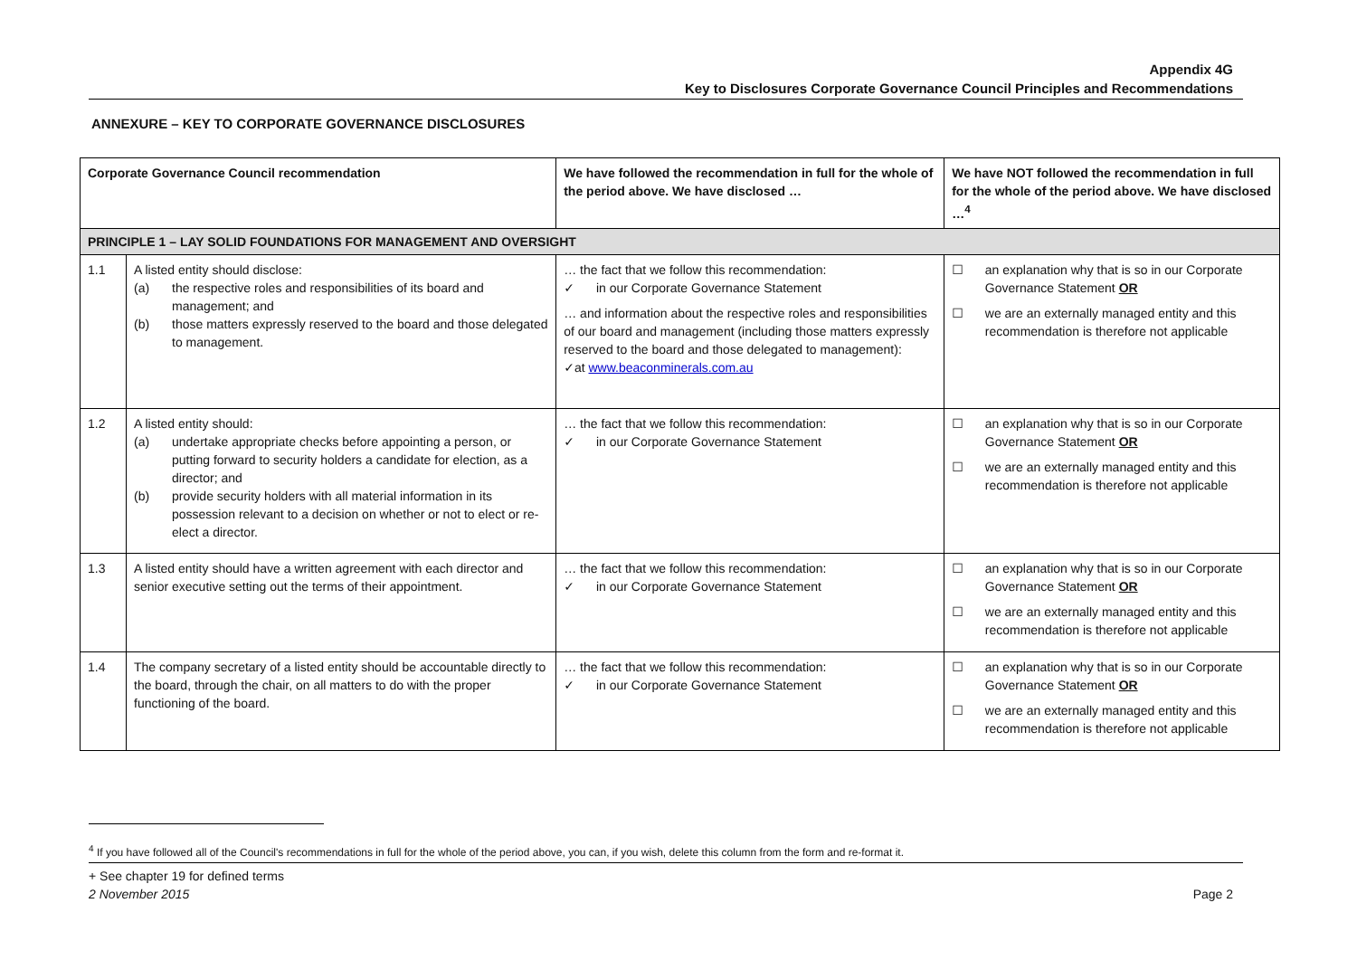Appendix 4G
Key to Disclosures Corporate Governance Council Principles and Recommendations
ANNEXURE – KEY TO CORPORATE GOVERNANCE DISCLOSURES
| Corporate Governance Council recommendation | | We have followed the recommendation in full for the whole of the period above. We have disclosed … | We have NOT followed the recommendation in full for the whole of the period above. We have disclosed …<sup>4</sup> |
| --- | --- | --- | --- |
| PRINCIPLE 1 – LAY SOLID FOUNDATIONS FOR MANAGEMENT AND OVERSIGHT | | | |
| 1.1 | A listed entity should disclose: (a) the respective roles and responsibilities of its board and management; and (b) those matters expressly reserved to the board and those delegated to management. | … the fact that we follow this recommendation: ✓ in our Corporate Governance Statement … and information about the respective roles and responsibilities of our board and management (including those matters expressly reserved to the board and those delegated to management): ✓at www.beaconminerals.com.au | ☐ an explanation why that is so in our Corporate Governance Statement OR ☐ we are an externally managed entity and this recommendation is therefore not applicable |
| 1.2 | A listed entity should: (a) undertake appropriate checks before appointing a person, or putting forward to security holders a candidate for election, as a director; and (b) provide security holders with all material information in its possession relevant to a decision on whether or not to elect or re-elect a director. | … the fact that we follow this recommendation: ✓ in our Corporate Governance Statement | ☐ an explanation why that is so in our Corporate Governance Statement OR ☐ we are an externally managed entity and this recommendation is therefore not applicable |
| 1.3 | A listed entity should have a written agreement with each director and senior executive setting out the terms of their appointment. | … the fact that we follow this recommendation: ✓ in our Corporate Governance Statement | ☐ an explanation why that is so in our Corporate Governance Statement OR ☐ we are an externally managed entity and this recommendation is therefore not applicable |
| 1.4 | The company secretary of a listed entity should be accountable directly to the board, through the chair, on all matters to do with the proper functioning of the board. | … the fact that we follow this recommendation: ✓ in our Corporate Governance Statement | ☐ an explanation why that is so in our Corporate Governance Statement OR ☐ we are an externally managed entity and this recommendation is therefore not applicable |
<sup>4</sup> If you have followed all of the Council's recommendations in full for the whole of the period above, you can, if you wish, delete this column from the form and re-format it.
+ See chapter 19 for defined terms
2 November 2015 Page 2